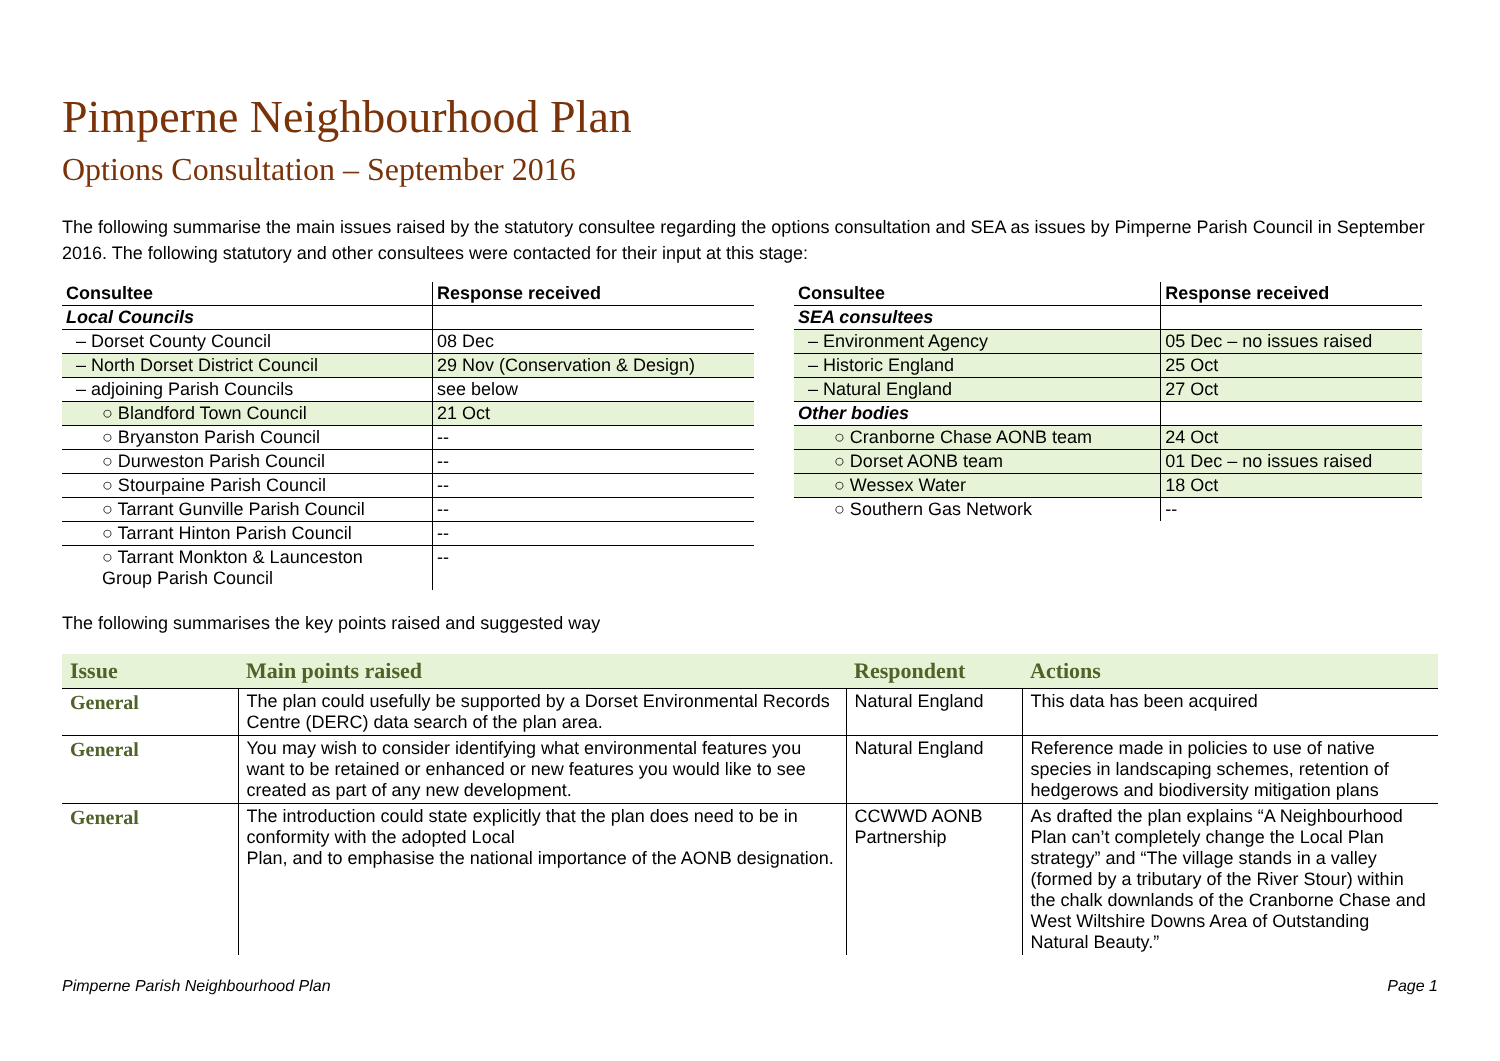Pimperne Neighbourhood Plan
Options Consultation – September 2016
The following summarise the main issues raised by the statutory consultee regarding the options consultation and SEA as issues by Pimperne Parish Council in September 2016. The following statutory and other consultees were contacted for their input at this stage:
| Consultee | Response received |
| --- | --- |
| Local Councils | |
| – Dorset County Council | 08 Dec |
| – North Dorset District Council | 29 Nov (Conservation & Design) |
| – adjoining Parish Councils | see below |
| ○ Blandford Town Council | 21 Oct |
| ○ Bryanston Parish Council | -- |
| ○ Durweston Parish Council | -- |
| ○ Stourpaine Parish Council | -- |
| ○ Tarrant Gunville Parish Council | -- |
| ○ Tarrant Hinton Parish Council | -- |
| ○ Tarrant Monkton & Launceston Group Parish Council | -- |
| Consultee | Response received |
| --- | --- |
| SEA consultees | |
| – Environment Agency | 05 Dec – no issues raised |
| – Historic England | 25 Oct |
| – Natural England | 27 Oct |
| Other bodies | |
| ○ Cranborne Chase AONB team | 24 Oct |
| ○ Dorset AONB team | 01 Dec – no issues raised |
| ○ Wessex Water | 18 Oct |
| ○ Southern Gas Network | -- |
The following summarises the key points raised and suggested way
| Issue | Main points raised | Respondent | Actions |
| --- | --- | --- | --- |
| General | The plan could usefully be supported by a Dorset Environmental Records Centre (DERC) data search of the plan area. | Natural England | This data has been acquired |
| General | You may wish to consider identifying what environmental features you want to be retained or enhanced or new features you would like to see created as part of any new development. | Natural England | Reference made in policies to use of native species in landscaping schemes, retention of hedgerows and biodiversity mitigation plans |
| General | The introduction could state explicitly that the plan does need to be in conformity with the adopted Local Plan, and to emphasise the national importance of the AONB designation. | CCWWD AONB Partnership | As drafted the plan explains “A Neighbourhood Plan can’t completely change the Local Plan strategy” and “The village stands in a valley (formed by a tributary of the River Stour) within the chalk downlands of the Cranborne Chase and West Wiltshire Downs Area of Outstanding Natural Beauty.” |
Pimperne Parish Neighbourhood Plan Page 1